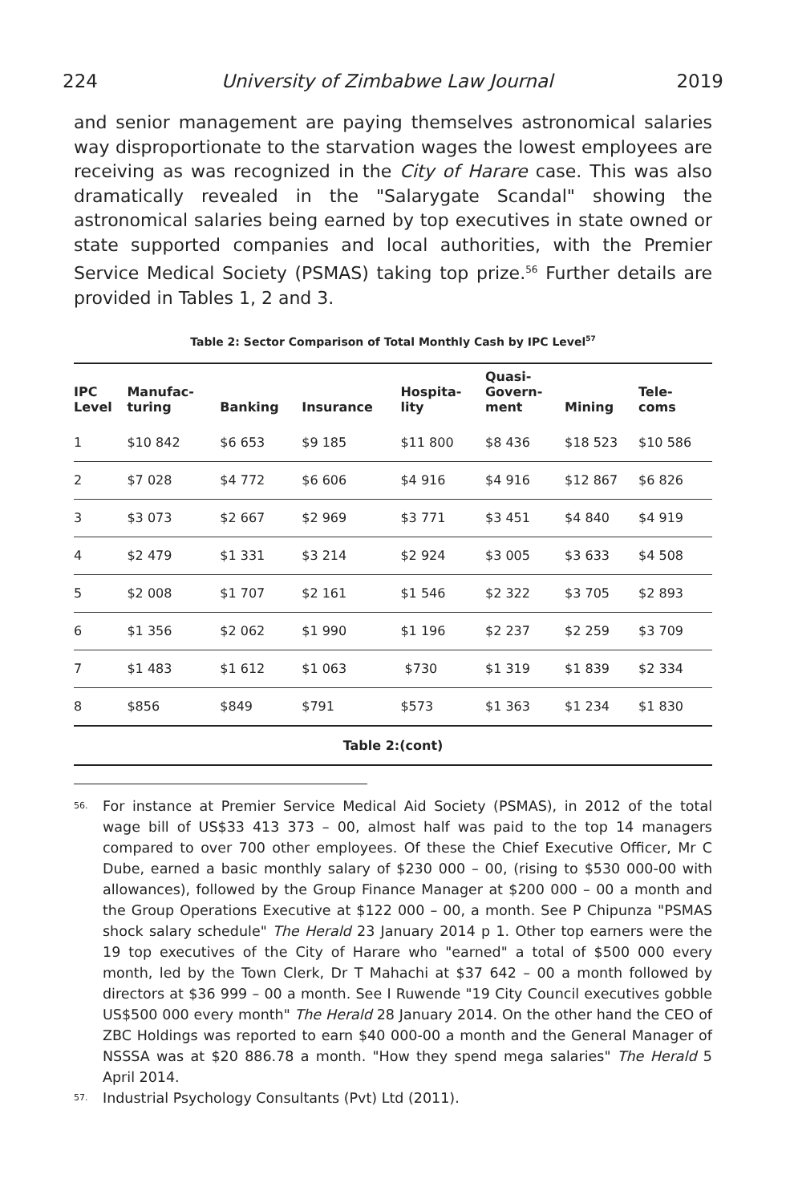224 University of Zimbabwe Law Journal 2019
and senior management are paying themselves astronomical salaries way disproportionate to the starvation wages the lowest employees are receiving as was recognized in the City of Harare case. This was also dramatically revealed in the "Salarygate Scandal" showing the astronomical salaries being earned by top executives in state owned or state supported companies and local authorities, with the Premier Service Medical Society (PSMAS) taking top prize.<sup>56</sup> Further details are provided in Tables 1, 2 and 3.
Table 2: Sector Comparison of Total Monthly Cash by IPC Level<sup>57</sup>
| IPC Level | Manufac- turing | Banking | Insurance | Hospita- lity | Quasi- Govern- ment | Mining | Tele- coms |
| --- | --- | --- | --- | --- | --- | --- | --- |
| 1 | $10 842 | $6 653 | $9 185 | $11 800 | $8 436 | $18 523 | $10 586 |
| 2 | $7 028 | $4 772 | $6 606 | $4 916 | $4 916 | $12 867 | $6 826 |
| 3 | $3 073 | $2 667 | $2 969 | $3 771 | $3 451 | $4 840 | $4 919 |
| 4 | $2 479 | $1 331 | $3 214 | $2 924 | $3 005 | $3 633 | $4 508 |
| 5 | $2 008 | $1 707 | $2 161 | $1 546 | $2 322 | $3 705 | $2 893 |
| 6 | $1 356 | $2 062 | $1 990 | $1 196 | $2 237 | $2 259 | $3 709 |
| 7 | $1 483 | $1 612 | $1 063 | $730 | $1 319 | $1 839 | $2 334 |
| 8 | $856 | $849 | $791 | $573 | $1 363 | $1 234 | $1 830 |
Table 2:(cont)
<sup>56.</sup> For instance at Premier Service Medical Aid Society (PSMAS), in 2012 of the total wage bill of US$33 413 373 – 00, almost half was paid to the top 14 managers compared to over 700 other employees. Of these the Chief Executive Officer, Mr C Dube, earned a basic monthly salary of $230 000 – 00, (rising to $530 000-00 with allowances), followed by the Group Finance Manager at $200 000 – 00 a month and the Group Operations Executive at $122 000 – 00, a month. See P Chipunza "PSMAS shock salary schedule" The Herald 23 January 2014 p 1. Other top earners were the 19 top executives of the City of Harare who "earned" a total of $500 000 every month, led by the Town Clerk, Dr T Mahachi at $37 642 – 00 a month followed by directors at $36 999 – 00 a month. See I Ruwende "19 City Council executives gobble US$500 000 every month" The Herald 28 January 2014. On the other hand the CEO of ZBC Holdings was reported to earn $40 000-00 a month and the General Manager of NSSSA was at $20 886.78 a month. "How they spend mega salaries" The Herald 5 April 2014.
<sup>57.</sup> Industrial Psychology Consultants (Pvt) Ltd (2011).